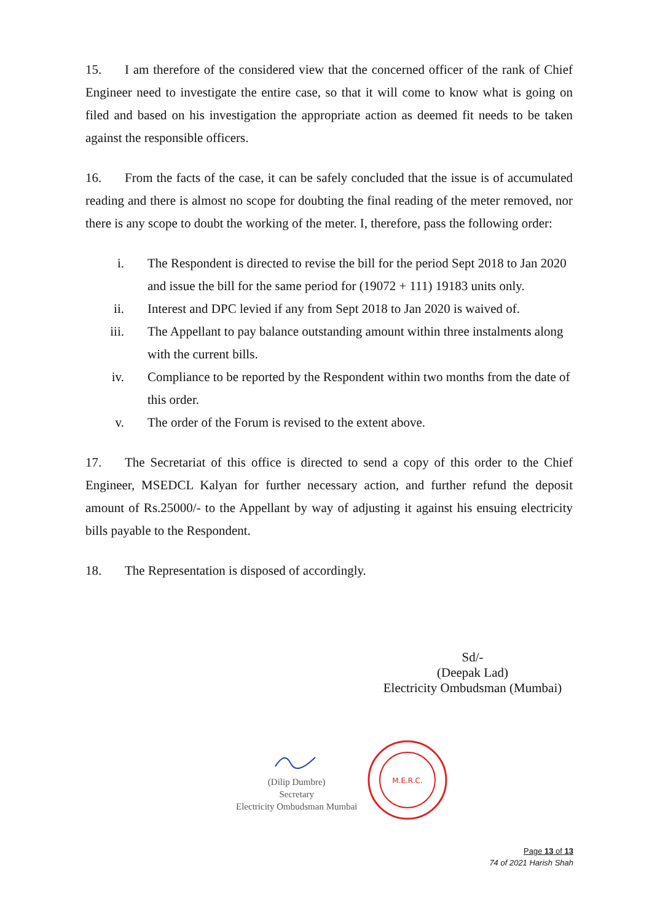15. I am therefore of the considered view that the concerned officer of the rank of Chief Engineer need to investigate the entire case, so that it will come to know what is going on filed and based on his investigation the appropriate action as deemed fit needs to be taken against the responsible officers.
16. From the facts of the case, it can be safely concluded that the issue is of accumulated reading and there is almost no scope for doubting the final reading of the meter removed, nor there is any scope to doubt the working of the meter. I, therefore, pass the following order:
i. The Respondent is directed to revise the bill for the period Sept 2018 to Jan 2020 and issue the bill for the same period for (19072 + 111) 19183 units only.
ii. Interest and DPC levied if any from Sept 2018 to Jan 2020 is waived of.
iii. The Appellant to pay balance outstanding amount within three instalments along with the current bills.
iv. Compliance to be reported by the Respondent within two months from the date of this order.
v. The order of the Forum is revised to the extent above.
17. The Secretariat of this office is directed to send a copy of this order to the Chief Engineer, MSEDCL Kalyan for further necessary action, and further refund the deposit amount of Rs.25000/- to the Appellant by way of adjusting it against his ensuing electricity bills payable to the Respondent.
18. The Representation is disposed of accordingly.
Sd/-
(Deepak Lad)
Electricity Ombudsman (Mumbai)
(Dilip Dumbre)
Secretary
Electricity Ombudsman Mumbai
M.E.R.C.
Page 13 of 13
74 of 2021 Harish Shah